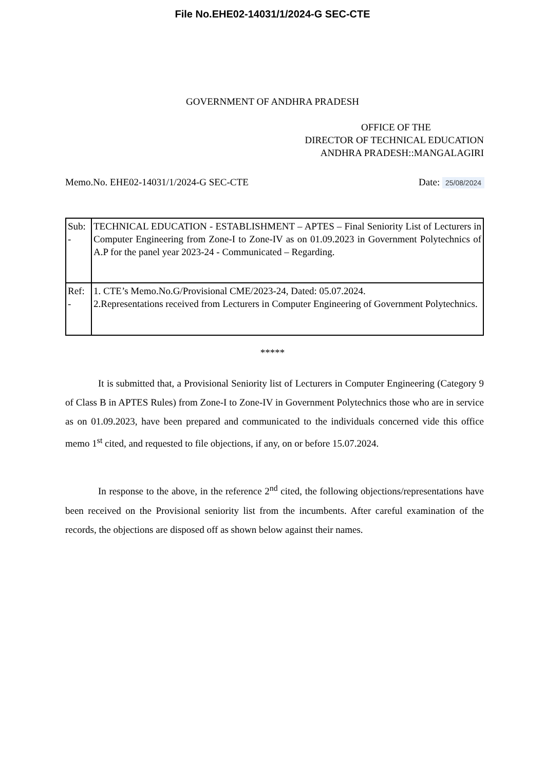File No.EHE02-14031/1/2024-G SEC-CTE
GOVERNMENT OF ANDHRA PRADESH
OFFICE OF THE
DIRECTOR OF TECHNICAL EDUCATION
ANDHRA PRADESH::MANGALAGIRI
Memo.No. EHE02-14031/1/2024-G SEC-CTE
Date: 25/08/2024
| Sub: - | TECHNICAL EDUCATION - ESTABLISHMENT – APTES – Final Seniority List of Lecturers in Computer Engineering from Zone-I to Zone-IV as on 01.09.2023 in Government Polytechnics of A.P for the panel year 2023-24 - Communicated – Regarding. |
| Ref: - | 1. CTE’s Memo.No.G/Provisional CME/2023-24, Dated: 05.07.2024. 2.Representations received from Lecturers in Computer Engineering of Government Polytechnics. |
*****
It is submitted that, a Provisional Seniority list of Lecturers in Computer Engineering (Category 9 of Class B in APTES Rules) from Zone-I to Zone-IV in Government Polytechnics those who are in service as on 01.09.2023, have been prepared and communicated to the individuals concerned vide this office memo 1<sup>st</sup> cited, and requested to file objections, if any, on or before 15.07.2024.
In response to the above, in the reference 2<sup>nd</sup> cited, the following objections/representations have been received on the Provisional seniority list from the incumbents. After careful examination of the records, the objections are disposed off as shown below against their names.